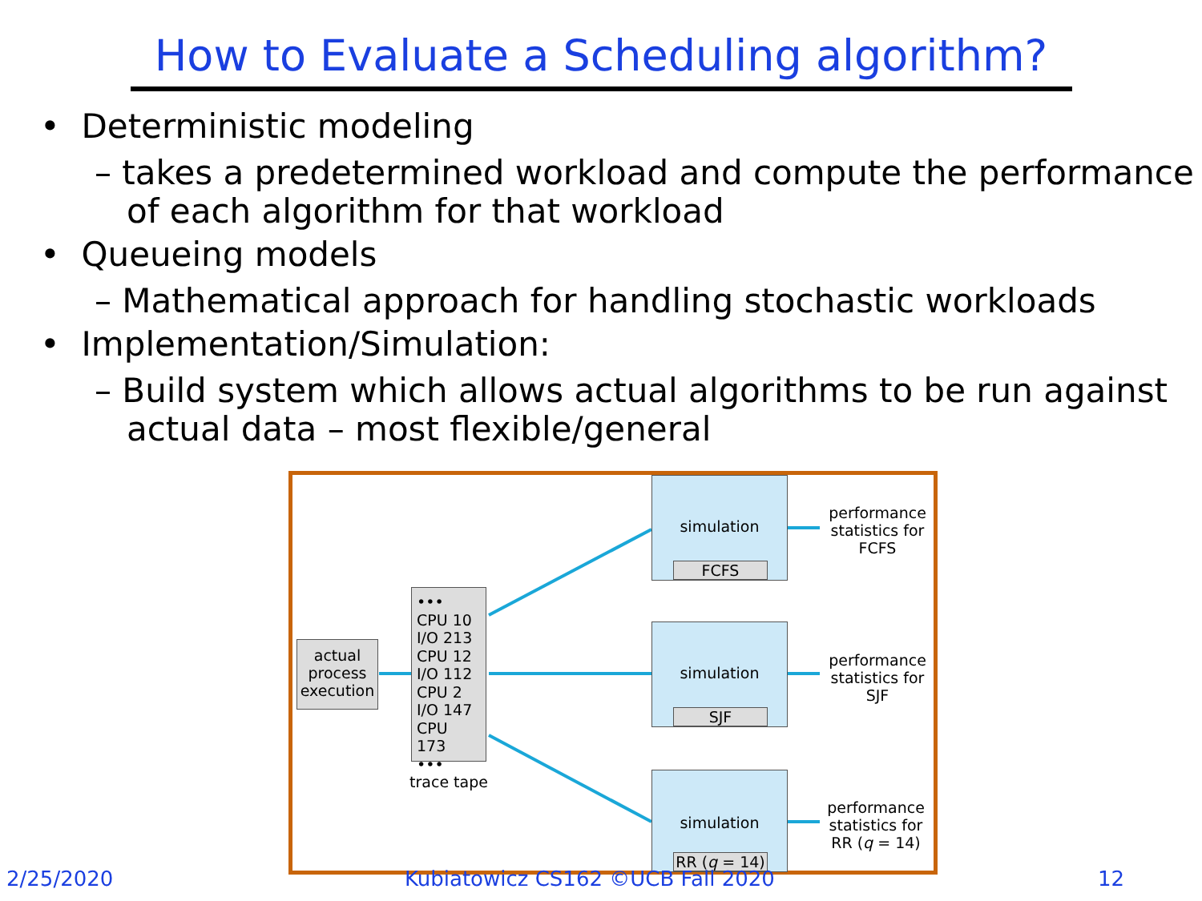How to Evaluate a Scheduling algorithm?
• Deterministic modeling
– takes a predetermined workload and compute the performance of each algorithm for that workload
• Queueing models
– Mathematical approach for handling stochastic workloads
• Implementation/Simulation:
– Build system which allows actual algorithms to be run against actual data – most flexible/general
actual
process
execution
•••
CPU 10
I/O 213
CPU 12
I/O 112
CPU 2
I/O 147
CPU 173
•••
trace tape
simulation
FCFS
simulation
SJF
simulation
RR (q = 14)
performance statistics for FCFS
performance statistics for SJF
performance statistics for RR (q = 14)
2/25/2020
Kubiatowicz CS162 ©UCB Fall 2020
12